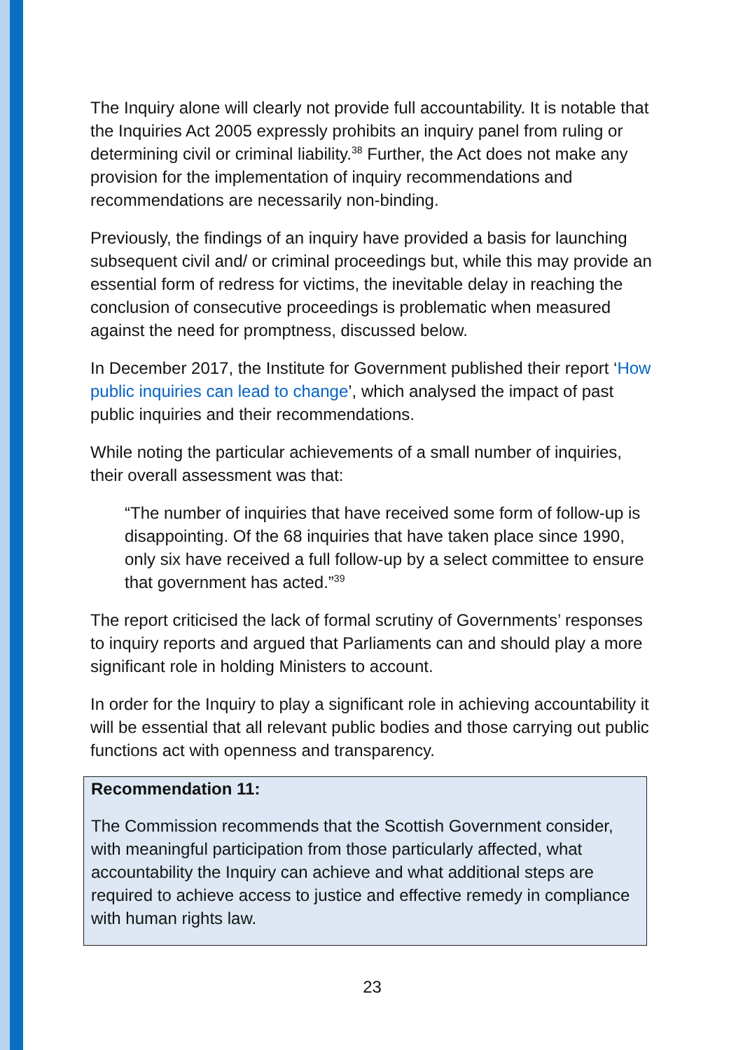The Inquiry alone will clearly not provide full accountability. It is notable that the Inquiries Act 2005 expressly prohibits an inquiry panel from ruling or determining civil or criminal liability.<sup>38</sup> Further, the Act does not make any provision for the implementation of inquiry recommendations and recommendations are necessarily non-binding.
Previously, the findings of an inquiry have provided a basis for launching subsequent civil and/ or criminal proceedings but, while this may provide an essential form of redress for victims, the inevitable delay in reaching the conclusion of consecutive proceedings is problematic when measured against the need for promptness, discussed below.
In December 2017, the Institute for Government published their report ‘How public inquiries can lead to change’, which analysed the impact of past public inquiries and their recommendations.
While noting the particular achievements of a small number of inquiries, their overall assessment was that:
“The number of inquiries that have received some form of follow-up is disappointing. Of the 68 inquiries that have taken place since 1990, only six have received a full follow-up by a select committee to ensure that government has acted.”<sup>39</sup>
The report criticised the lack of formal scrutiny of Governments’ responses to inquiry reports and argued that Parliaments can and should play a more significant role in holding Ministers to account.
In order for the Inquiry to play a significant role in achieving accountability it will be essential that all relevant public bodies and those carrying out public functions act with openness and transparency.
Recommendation 11:
The Commission recommends that the Scottish Government consider, with meaningful participation from those particularly affected, what accountability the Inquiry can achieve and what additional steps are required to achieve access to justice and effective remedy in compliance with human rights law.
23